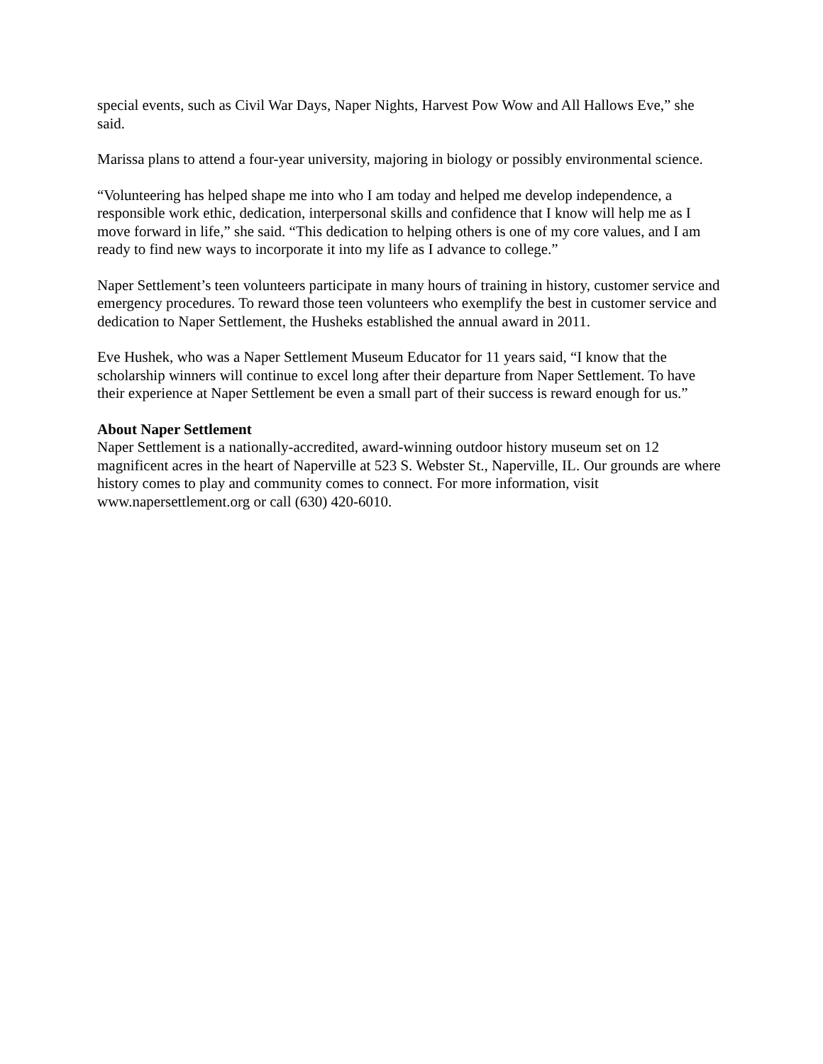special events, such as Civil War Days, Naper Nights, Harvest Pow Wow and All Hallows Eve,” she said.
Marissa plans to attend a four-year university, majoring in biology or possibly environmental science.
“Volunteering has helped shape me into who I am today and helped me develop independence, a responsible work ethic, dedication, interpersonal skills and confidence that I know will help me as I move forward in life,” she said. “This dedication to helping others is one of my core values, and I am ready to find new ways to incorporate it into my life as I advance to college.”
Naper Settlement’s teen volunteers participate in many hours of training in history, customer service and emergency procedures. To reward those teen volunteers who exemplify the best in customer service and dedication to Naper Settlement, the Husheks established the annual award in 2011.
Eve Hushek, who was a Naper Settlement Museum Educator for 11 years said, “I know that the scholarship winners will continue to excel long after their departure from Naper Settlement. To have their experience at Naper Settlement be even a small part of their success is reward enough for us.”
About Naper Settlement
Naper Settlement is a nationally-accredited, award-winning outdoor history museum set on 12 magnificent acres in the heart of Naperville at 523 S. Webster St., Naperville, IL. Our grounds are where history comes to play and community comes to connect. For more information, visit www.napersettlement.org or call (630) 420-6010.